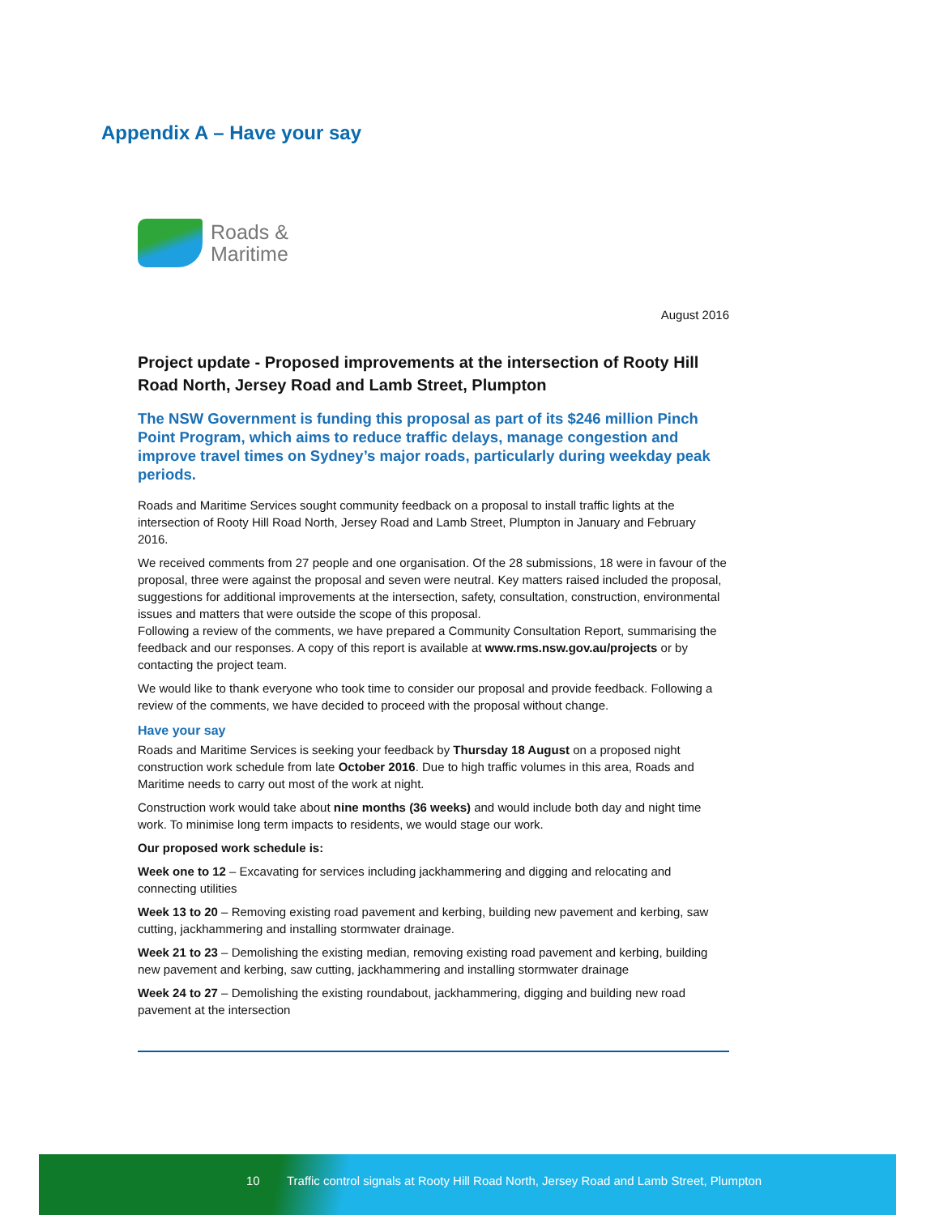Appendix A – Have your say
Roads &
Maritime
August 2016
Project update - Proposed improvements at the intersection of Rooty Hill Road North, Jersey Road and Lamb Street, Plumpton
The NSW Government is funding this proposal as part of its $246 million Pinch Point Program, which aims to reduce traffic delays, manage congestion and improve travel times on Sydney’s major roads, particularly during weekday peak periods.
Roads and Maritime Services sought community feedback on a proposal to install traffic lights at the intersection of Rooty Hill Road North, Jersey Road and Lamb Street, Plumpton in January and February 2016.
We received comments from 27 people and one organisation. Of the 28 submissions, 18 were in favour of the proposal, three were against the proposal and seven were neutral. Key matters raised included the proposal, suggestions for additional improvements at the intersection, safety, consultation, construction, environmental issues and matters that were outside the scope of this proposal.
Following a review of the comments, we have prepared a Community Consultation Report, summarising the feedback and our responses. A copy of this report is available at www.rms.nsw.gov.au/projects or by contacting the project team.
We would like to thank everyone who took time to consider our proposal and provide feedback. Following a review of the comments, we have decided to proceed with the proposal without change.
Have your say
Roads and Maritime Services is seeking your feedback by Thursday 18 August on a proposed night construction work schedule from late October 2016. Due to high traffic volumes in this area, Roads and Maritime needs to carry out most of the work at night.
Construction work would take about nine months (36 weeks) and would include both day and night time work. To minimise long term impacts to residents, we would stage our work.
Our proposed work schedule is:
Week one to 12 – Excavating for services including jackhammering and digging and relocating and connecting utilities
Week 13 to 20 – Removing existing road pavement and kerbing, building new pavement and kerbing, saw cutting, jackhammering and installing stormwater drainage.
Week 21 to 23 – Demolishing the existing median, removing existing road pavement and kerbing, building new pavement and kerbing, saw cutting, jackhammering and installing stormwater drainage
Week 24 to 27 – Demolishing the existing roundabout, jackhammering, digging and building new road pavement at the intersection
10 Traffic control signals at Rooty Hill Road North, Jersey Road and Lamb Street, Plumpton